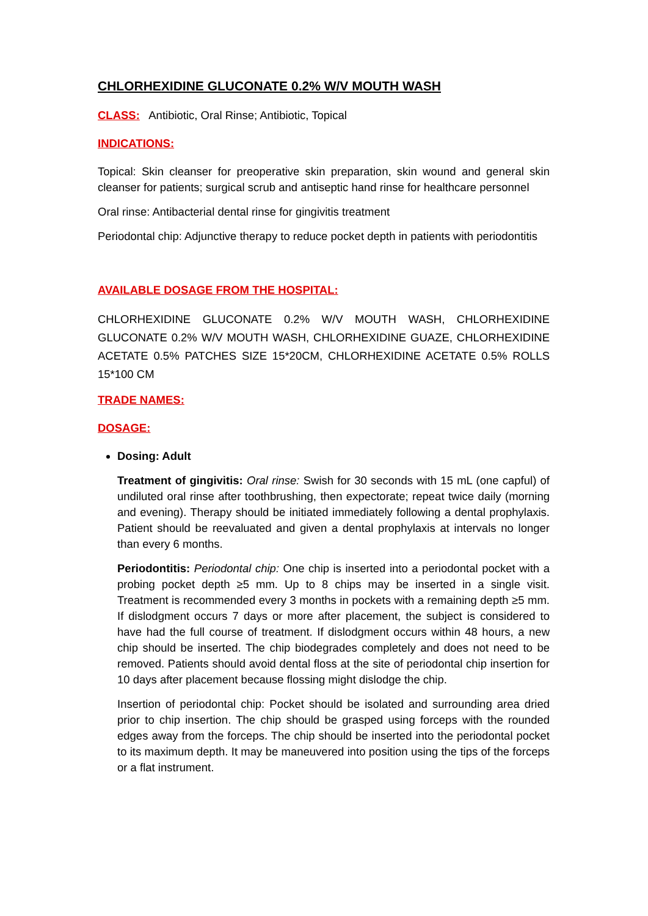CHLORHEXIDINE GLUCONATE 0.2% W/V MOUTH WASH
CLASS: Antibiotic, Oral Rinse; Antibiotic, Topical
INDICATIONS:
Topical: Skin cleanser for preoperative skin preparation, skin wound and general skin cleanser for patients; surgical scrub and antiseptic hand rinse for healthcare personnel
Oral rinse: Antibacterial dental rinse for gingivitis treatment
Periodontal chip: Adjunctive therapy to reduce pocket depth in patients with periodontitis
AVAILABLE DOSAGE FROM THE HOSPITAL:
CHLORHEXIDINE GLUCONATE 0.2% W/V MOUTH WASH, CHLORHEXIDINE GLUCONATE 0.2% W/V MOUTH WASH, CHLORHEXIDINE GUAZE, CHLORHEXIDINE ACETATE 0.5% PATCHES SIZE 15*20CM, CHLORHEXIDINE ACETATE 0.5% ROLLS 15*100 CM
TRADE NAMES:
DOSAGE:
Dosing: Adult
Treatment of gingivitis: Oral rinse: Swish for 30 seconds with 15 mL (one capful) of undiluted oral rinse after toothbrushing, then expectorate; repeat twice daily (morning and evening). Therapy should be initiated immediately following a dental prophylaxis. Patient should be reevaluated and given a dental prophylaxis at intervals no longer than every 6 months.
Periodontitis: Periodontal chip: One chip is inserted into a periodontal pocket with a probing pocket depth ≥5 mm. Up to 8 chips may be inserted in a single visit. Treatment is recommended every 3 months in pockets with a remaining depth ≥5 mm. If dislodgment occurs 7 days or more after placement, the subject is considered to have had the full course of treatment. If dislodgment occurs within 48 hours, a new chip should be inserted. The chip biodegrades completely and does not need to be removed. Patients should avoid dental floss at the site of periodontal chip insertion for 10 days after placement because flossing might dislodge the chip.
Insertion of periodontal chip: Pocket should be isolated and surrounding area dried prior to chip insertion. The chip should be grasped using forceps with the rounded edges away from the forceps. The chip should be inserted into the periodontal pocket to its maximum depth. It may be maneuvered into position using the tips of the forceps or a flat instrument.